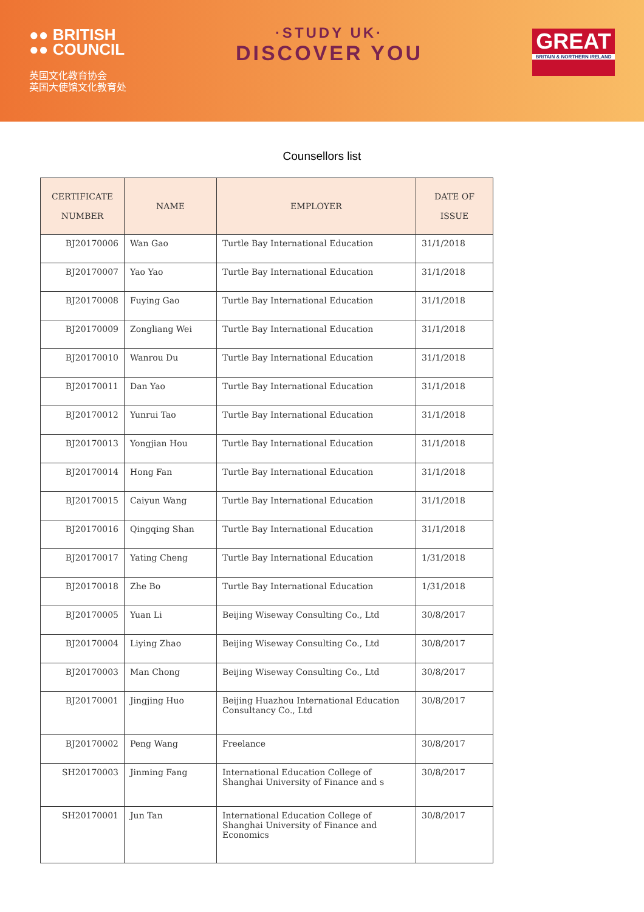●● BRITISH
●● COUNCIL
英国文化教育协会
英国大使馆文化教育处
·STUDY UK·
DISCOVER YOU
GREAT
BRITAIN & NORTHERN IRELAND
Counsellors list
| CERTIFICATE NUMBER | NAME | EMPLOYER | DATE OF ISSUE |
| --- | --- | --- | --- |
| BJ20170006 | Wan Gao | Turtle Bay International Education | 31/1/2018 |
| BJ20170007 | Yao Yao | Turtle Bay International Education | 31/1/2018 |
| BJ20170008 | Fuying Gao | Turtle Bay International Education | 31/1/2018 |
| BJ20170009 | Zongliang Wei | Turtle Bay International Education | 31/1/2018 |
| BJ20170010 | Wanrou Du | Turtle Bay International Education | 31/1/2018 |
| BJ20170011 | Dan Yao | Turtle Bay International Education | 31/1/2018 |
| BJ20170012 | Yunrui Tao | Turtle Bay International Education | 31/1/2018 |
| BJ20170013 | Yongjian Hou | Turtle Bay International Education | 31/1/2018 |
| BJ20170014 | Hong Fan | Turtle Bay International Education | 31/1/2018 |
| BJ20170015 | Caiyun Wang | Turtle Bay International Education | 31/1/2018 |
| BJ20170016 | Qingqing Shan | Turtle Bay International Education | 31/1/2018 |
| BJ20170017 | Yating Cheng | Turtle Bay International Education | 1/31/2018 |
| BJ20170018 | Zhe Bo | Turtle Bay International Education | 1/31/2018 |
| BJ20170005 | Yuan Li | Beijing Wiseway Consulting Co., Ltd | 30/8/2017 |
| BJ20170004 | Liying Zhao | Beijing Wiseway Consulting Co., Ltd | 30/8/2017 |
| BJ20170003 | Man Chong | Beijing Wiseway Consulting Co., Ltd | 30/8/2017 |
| BJ20170001 | Jingjing Huo | Beijing Huazhou International Education Consultancy Co., Ltd | 30/8/2017 |
| BJ20170002 | Peng Wang | Freelance | 30/8/2017 |
| SH20170003 | Jinming Fang | International Education College of Shanghai University of Finance and s | 30/8/2017 |
| SH20170001 | Jun Tan | International Education College of Shanghai University of Finance and Economics | 30/8/2017 |